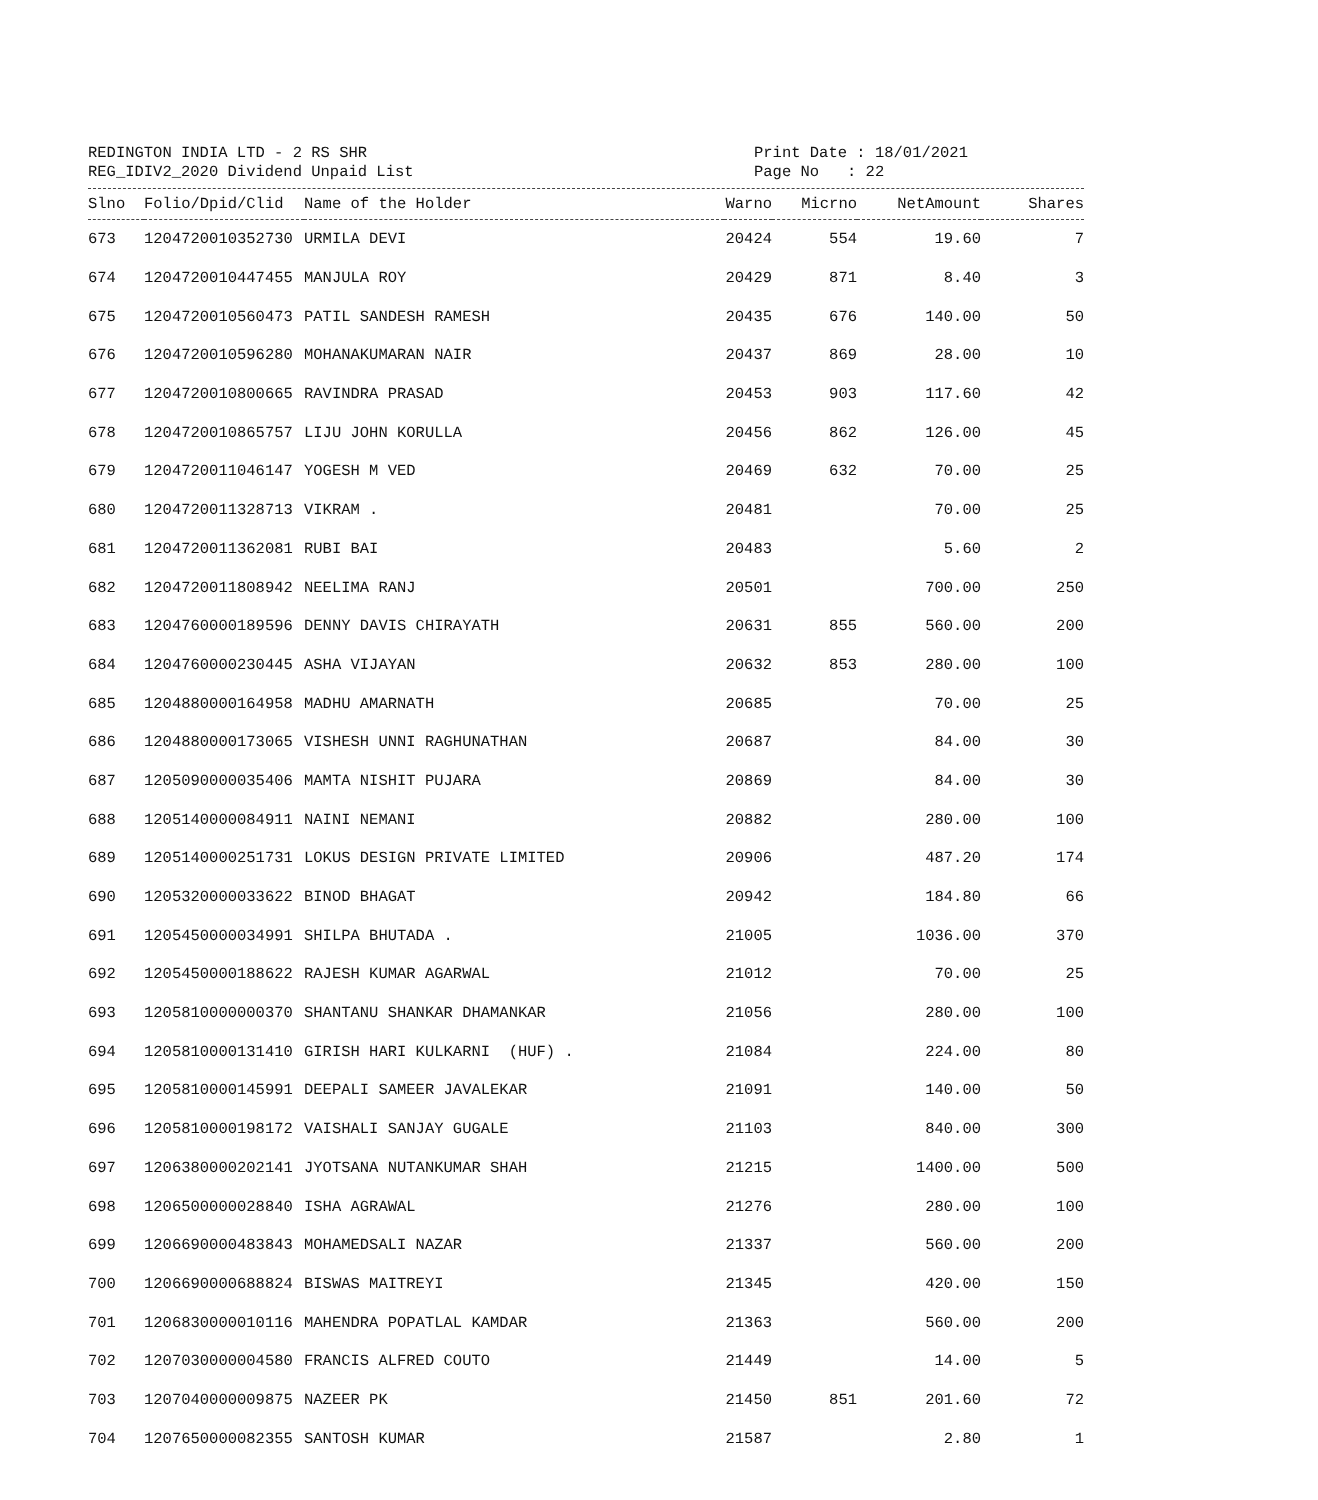REDINGTON INDIA LTD - 2 RS SHR
REG_IDIV2_2020 Dividend Unpaid List
Print Date : 18/01/2021
Page No : 22
| Slno | Folio/Dpid/Clid | Name of the Holder | Warno | Micrno | NetAmount | Shares |
| --- | --- | --- | --- | --- | --- | --- |
| 673 | 1204720010352730 | URMILA DEVI | 20424 | 554 | 19.60 | 7 |
| 674 | 1204720010447455 | MANJULA ROY | 20429 | 871 | 8.40 | 3 |
| 675 | 1204720010560473 | PATIL SANDESH RAMESH | 20435 | 676 | 140.00 | 50 |
| 676 | 1204720010596280 | MOHANAKUMARAN NAIR | 20437 | 869 | 28.00 | 10 |
| 677 | 1204720010800665 | RAVINDRA PRASAD | 20453 | 903 | 117.60 | 42 |
| 678 | 1204720010865757 | LIJU JOHN KORULLA | 20456 | 862 | 126.00 | 45 |
| 679 | 1204720011046147 | YOGESH M VED | 20469 | 632 | 70.00 | 25 |
| 680 | 1204720011328713 | VIKRAM . | 20481 | | 70.00 | 25 |
| 681 | 1204720011362081 | RUBI BAI | 20483 | | 5.60 | 2 |
| 682 | 1204720011808942 | NEELIMA RANJ | 20501 | | 700.00 | 250 |
| 683 | 1204760000189596 | DENNY DAVIS CHIRAYATH | 20631 | 855 | 560.00 | 200 |
| 684 | 1204760000230445 | ASHA VIJAYAN | 20632 | 853 | 280.00 | 100 |
| 685 | 1204880000164958 | MADHU AMARNATH | 20685 | | 70.00 | 25 |
| 686 | 1204880000173065 | VISHESH UNNI RAGHUNATHAN | 20687 | | 84.00 | 30 |
| 687 | 1205090000035406 | MAMTA NISHIT PUJARA | 20869 | | 84.00 | 30 |
| 688 | 1205140000084911 | NAINI NEMANI | 20882 | | 280.00 | 100 |
| 689 | 1205140000251731 | LOKUS DESIGN PRIVATE LIMITED | 20906 | | 487.20 | 174 |
| 690 | 1205320000033622 | BINOD BHAGAT | 20942 | | 184.80 | 66 |
| 691 | 1205450000034991 | SHILPA BHUTADA . | 21005 | | 1036.00 | 370 |
| 692 | 1205450000188622 | RAJESH KUMAR AGARWAL | 21012 | | 70.00 | 25 |
| 693 | 1205810000000370 | SHANTANU SHANKAR DHAMANKAR | 21056 | | 280.00 | 100 |
| 694 | 1205810000131410 | GIRISH HARI KULKARNI (HUF) . | 21084 | | 224.00 | 80 |
| 695 | 1205810000145991 | DEEPALI SAMEER JAVALEKAR | 21091 | | 140.00 | 50 |
| 696 | 1205810000198172 | VAISHALI SANJAY GUGALE | 21103 | | 840.00 | 300 |
| 697 | 1206380000202141 | JYOTSANA NUTANKUMAR SHAH | 21215 | | 1400.00 | 500 |
| 698 | 1206500000028840 | ISHA AGRAWAL | 21276 | | 280.00 | 100 |
| 699 | 1206690000483843 | MOHAMEDSALI NAZAR | 21337 | | 560.00 | 200 |
| 700 | 1206690000688824 | BISWAS MAITREYI | 21345 | | 420.00 | 150 |
| 701 | 1206830000010116 | MAHENDRA POPATLAL KAMDAR | 21363 | | 560.00 | 200 |
| 702 | 1207030000004580 | FRANCIS ALFRED COUTO | 21449 | | 14.00 | 5 |
| 703 | 1207040000009875 | NAZEER PK | 21450 | 851 | 201.60 | 72 |
| 704 | 1207650000082355 | SANTOSH KUMAR | 21587 | | 2.80 | 1 |